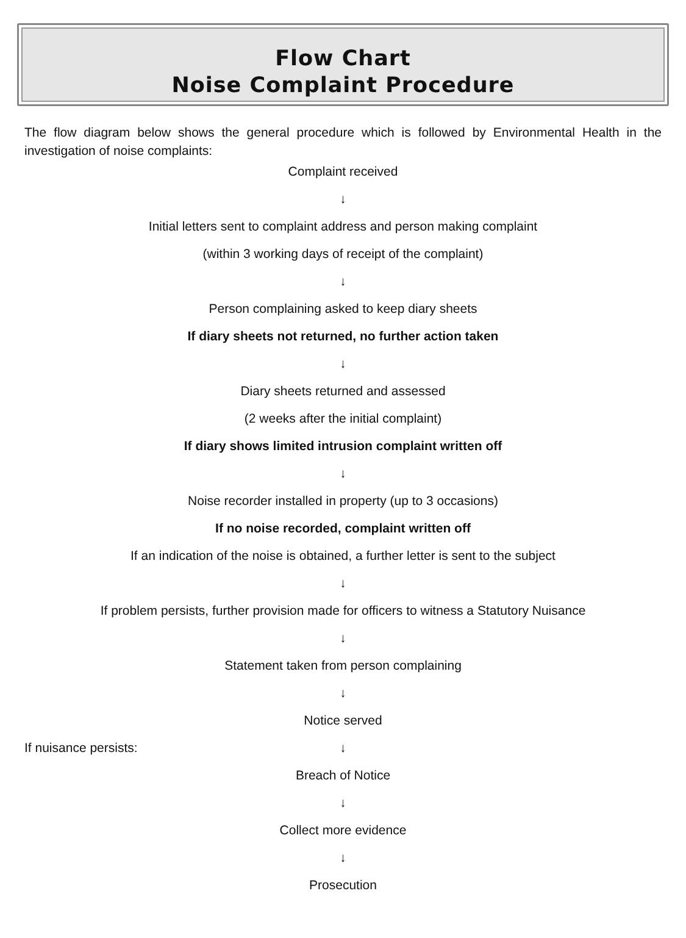Flow Chart
Noise Complaint Procedure
The flow diagram below shows the general procedure which is followed by Environmental Health in the investigation of noise complaints:
Complaint received
↓
Initial letters sent to complaint address and person making complaint
(within 3 working days of receipt of the complaint)
↓
Person complaining asked to keep diary sheets
If diary sheets not returned, no further action taken
↓
Diary sheets returned and assessed
(2 weeks after the initial complaint)
If diary shows limited intrusion complaint written off
↓
Noise recorder installed in property (up to 3 occasions)
If no noise recorded, complaint written off
If an indication of the noise is obtained, a further letter is sent to the subject
↓
If problem persists, further provision made for officers to witness a Statutory Nuisance
↓
Statement taken from person complaining
↓
Notice served
If nuisance persists:
↓
Breach of Notice
↓
Collect more evidence
↓
Prosecution